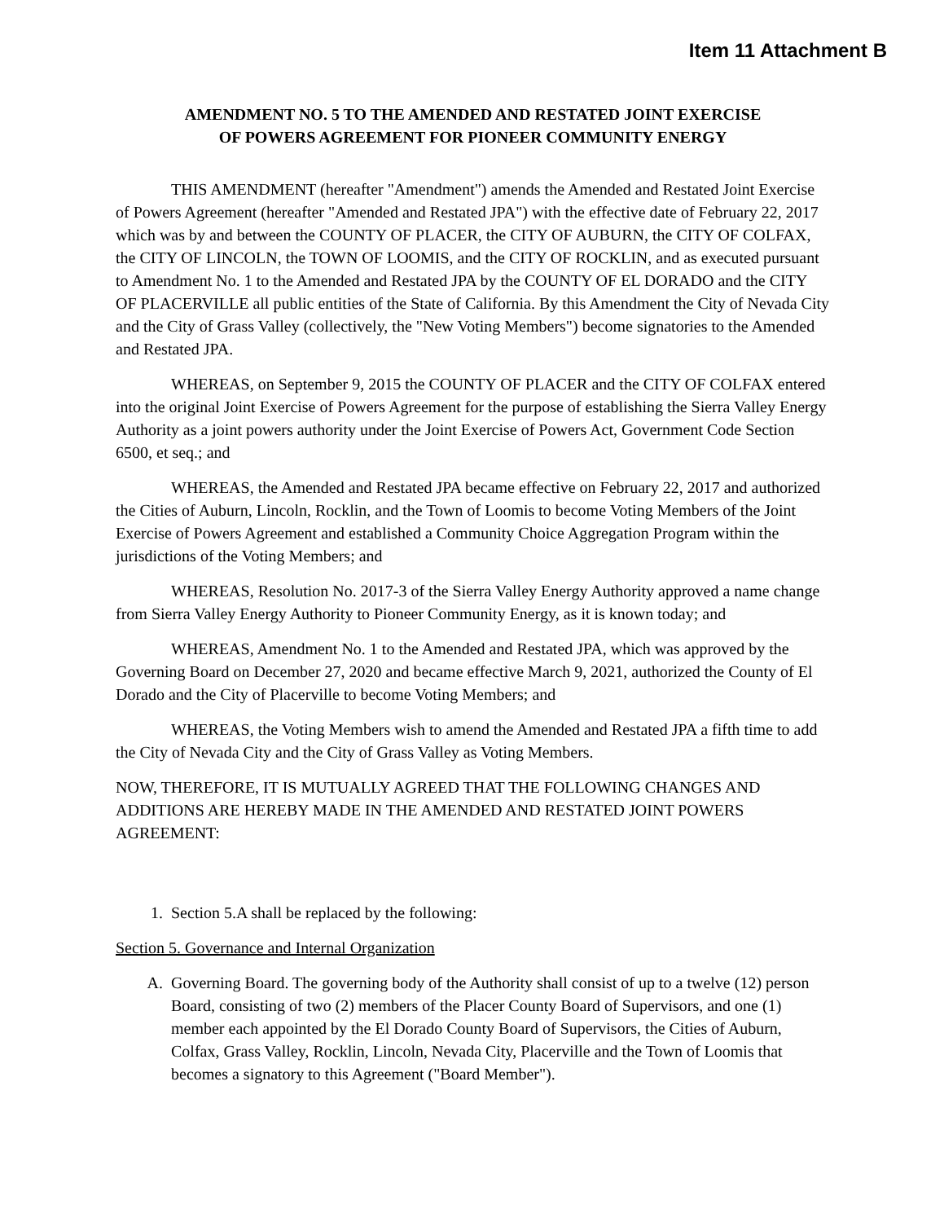Item 11 Attachment B
AMENDMENT NO. 5 TO THE AMENDED AND RESTATED JOINT EXERCISE
OF POWERS AGREEMENT FOR PIONEER COMMUNITY ENERGY
THIS AMENDMENT (hereafter "Amendment") amends the Amended and Restated Joint Exercise of Powers Agreement (hereafter "Amended and Restated JPA") with the effective date of February 22, 2017 which was by and between the COUNTY OF PLACER, the CITY OF AUBURN, the CITY OF COLFAX, the CITY OF LINCOLN, the TOWN OF LOOMIS, and the CITY OF ROCKLIN, and as executed pursuant to Amendment No. 1 to the Amended and Restated JPA by the COUNTY OF EL DORADO and the CITY OF PLACERVILLE all public entities of the State of California. By this Amendment the City of Nevada City and the City of Grass Valley (collectively, the "New Voting Members") become signatories to the Amended and Restated JPA.
WHEREAS, on September 9, 2015 the COUNTY OF PLACER and the CITY OF COLFAX entered into the original Joint Exercise of Powers Agreement for the purpose of establishing the Sierra Valley Energy Authority as a joint powers authority under the Joint Exercise of Powers Act, Government Code Section 6500, et seq.; and
WHEREAS, the Amended and Restated JPA became effective on February 22, 2017 and authorized the Cities of Auburn, Lincoln, Rocklin, and the Town of Loomis to become Voting Members of the Joint Exercise of Powers Agreement and established a Community Choice Aggregation Program within the jurisdictions of the Voting Members; and
WHEREAS, Resolution No. 2017-3 of the Sierra Valley Energy Authority approved a name change from Sierra Valley Energy Authority to Pioneer Community Energy, as it is known today; and
WHEREAS, Amendment No. 1 to the Amended and Restated JPA, which was approved by the Governing Board on December 27, 2020 and became effective March 9, 2021, authorized the County of El Dorado and the City of Placerville to become Voting Members; and
WHEREAS, the Voting Members wish to amend the Amended and Restated JPA a fifth time to add the City of Nevada City and the City of Grass Valley as Voting Members.
NOW, THEREFORE, IT IS MUTUALLY AGREED THAT THE FOLLOWING CHANGES AND ADDITIONS ARE HEREBY MADE IN THE AMENDED AND RESTATED JOINT POWERS AGREEMENT:
1. Section 5.A shall be replaced by the following:
Section 5. Governance and Internal Organization
A. Governing Board. The governing body of the Authority shall consist of up to a twelve (12) person Board, consisting of two (2) members of the Placer County Board of Supervisors, and one (1) member each appointed by the El Dorado County Board of Supervisors, the Cities of Auburn, Colfax, Grass Valley, Rocklin, Lincoln, Nevada City, Placerville and the Town of Loomis that becomes a signatory to this Agreement ("Board Member").